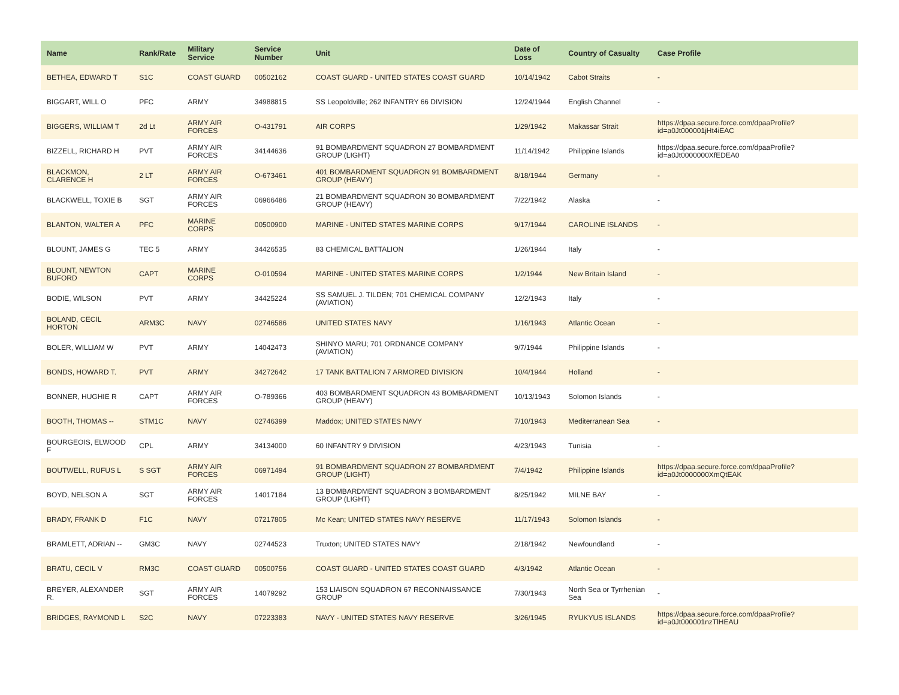| Name | Rank/Rate | Military Service | Service Number | Unit | Date of Loss | Country of Casualty | Case Profile |
| --- | --- | --- | --- | --- | --- | --- | --- |
| BETHEA, EDWARD T | S1C | COAST GUARD | 00502162 | COAST GUARD - UNITED STATES COAST GUARD | 10/14/1942 | Cabot Straits | - |
| BIGGART, WILL O | PFC | ARMY | 34988815 | SS Leopoldville; 262 INFANTRY 66 DIVISION | 12/24/1944 | English Channel | - |
| BIGGERS, WILLIAM T | 2d Lt | ARMY AIR FORCES | O-431791 | AIR CORPS | 1/29/1942 | Makassar Strait | https://dpaa.secure.force.com/dpaaProfile?id=a0Jt000001jHt4iEAC |
| BIZZELL, RICHARD H | PVT | ARMY AIR FORCES | 34144636 | 91 BOMBARDMENT SQUADRON 27 BOMBARDMENT GROUP (LIGHT) | 11/14/1942 | Philippine Islands | https://dpaa.secure.force.com/dpaaProfile?id=a0Jt0000000XfEDEA0 |
| BLACKMON, CLARENCE H | 2 LT | ARMY AIR FORCES | O-673461 | 401 BOMBARDMENT SQUADRON 91 BOMBARDMENT GROUP (HEAVY) | 8/18/1944 | Germany | - |
| BLACKWELL, TOXIE B | SGT | ARMY AIR FORCES | 06966486 | 21 BOMBARDMENT SQUADRON 30 BOMBARDMENT GROUP (HEAVY) | 7/22/1942 | Alaska | - |
| BLANTON, WALTER A | PFC | MARINE CORPS | 00500900 | MARINE - UNITED STATES MARINE CORPS | 9/17/1944 | CAROLINE ISLANDS | - |
| BLOUNT, JAMES G | TEC 5 | ARMY | 34426535 | 83 CHEMICAL BATTALION | 1/26/1944 | Italy | - |
| BLOUNT, NEWTON BUFORD | CAPT | MARINE CORPS | O-010594 | MARINE - UNITED STATES MARINE CORPS | 1/2/1944 | New Britain Island | - |
| BODIE, WILSON | PVT | ARMY | 34425224 | SS SAMUEL J. TILDEN; 701 CHEMICAL COMPANY (AVIATION) | 12/2/1943 | Italy | - |
| BOLAND, CECIL HORTON | ARM3C | NAVY | 02746586 | UNITED STATES NAVY | 1/16/1943 | Atlantic Ocean | - |
| BOLER, WILLIAM W | PVT | ARMY | 14042473 | SHINYO MARU; 701 ORDNANCE COMPANY (AVIATION) | 9/7/1944 | Philippine Islands | - |
| BONDS, HOWARD T. | PVT | ARMY | 34272642 | 17 TANK BATTALION 7 ARMORED DIVISION | 10/4/1944 | Holland | - |
| BONNER, HUGHIE R | CAPT | ARMY AIR FORCES | O-789366 | 403 BOMBARDMENT SQUADRON 43 BOMBARDMENT GROUP (HEAVY) | 10/13/1943 | Solomon Islands | - |
| BOOTH, THOMAS -- | STM1C | NAVY | 02746399 | Maddox; UNITED STATES NAVY | 7/10/1943 | Mediterranean Sea | - |
| BOURGEOIS, ELWOOD F | CPL | ARMY | 34134000 | 60 INFANTRY 9 DIVISION | 4/23/1943 | Tunisia | - |
| BOUTWELL, RUFUS L | S SGT | ARMY AIR FORCES | 06971494 | 91 BOMBARDMENT SQUADRON 27 BOMBARDMENT GROUP (LIGHT) | 7/4/1942 | Philippine Islands | https://dpaa.secure.force.com/dpaaProfile?id=a0Jt0000000XmQtEAK |
| BOYD, NELSON A | SGT | ARMY AIR FORCES | 14017184 | 13 BOMBARDMENT SQUADRON 3 BOMBARDMENT GROUP (LIGHT) | 8/25/1942 | MILNE BAY | - |
| BRADY, FRANK D | F1C | NAVY | 07217805 | Mc Kean; UNITED STATES NAVY RESERVE | 11/17/1943 | Solomon Islands | - |
| BRAMLETT, ADRIAN -- | GM3C | NAVY | 02744523 | Truxton; UNITED STATES NAVY | 2/18/1942 | Newfoundland | - |
| BRATU, CECIL V | RM3C | COAST GUARD | 00500756 | COAST GUARD - UNITED STATES COAST GUARD | 4/3/1942 | Atlantic Ocean | - |
| BREYER, ALEXANDER R. | SGT | ARMY AIR FORCES | 14079292 | 153 LIAISON SQUADRON 67 RECONNAISSANCE GROUP | 7/30/1943 | North Sea or Tyrrhenian Sea | - |
| BRIDGES, RAYMOND L | S2C | NAVY | 07223383 | NAVY - UNITED STATES NAVY RESERVE | 3/26/1945 | RYUKYUS ISLANDS | https://dpaa.secure.force.com/dpaaProfile?id=a0Jt000001nzTlHEAU |